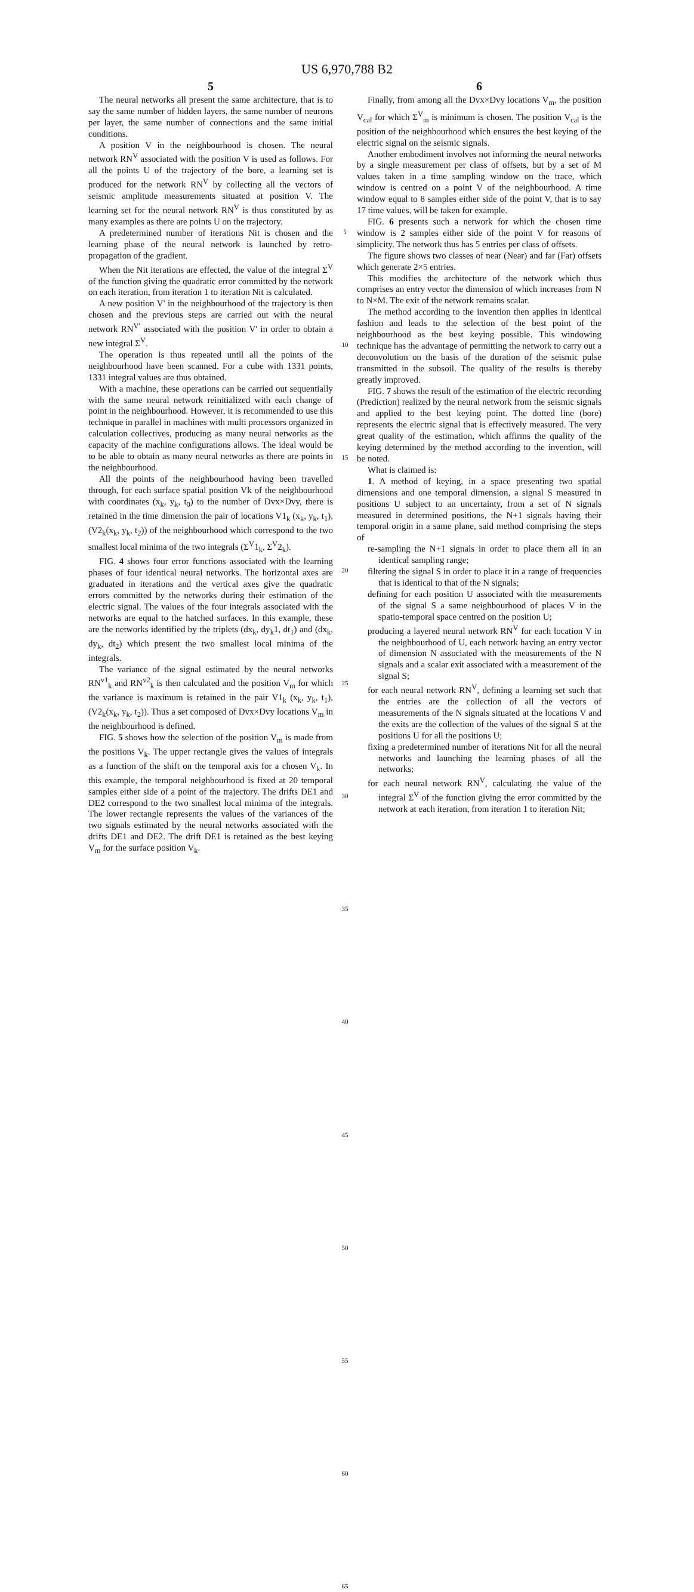US 6,970,788 B2
5
The neural networks all present the same architecture, that is to say the same number of hidden layers, the same number of neurons per layer, the same number of connections and the same initial conditions.
A position V in the neighbourhood is chosen. The neural network RN<sup>V</sup> associated with the position V is used as follows. For all the points U of the trajectory of the bore, a learning set is produced for the network RN<sup>V</sup> by collecting all the vectors of seismic amplitude measurements situated at position V. The learning set for the neural network RN<sup>V</sup> is thus constituted by as many examples as there are points U on the trajectory.
A predetermined number of iterations Nit is chosen and the learning phase of the neural network is launched by retro-propagation of the gradient.
When the Nit iterations are effected, the value of the integral Σ<sup>V</sup> of the function giving the quadratic error committed by the network on each iteration, from iteration 1 to iteration Nit is calculated.
A new position V' in the neighbourhood of the trajectory is then chosen and the previous steps are carried out with the neural network RN<sup>V'</sup> associated with the position V' in order to obtain a new integral Σ<sup>V</sup>.
The operation is thus repeated until all the points of the neighbourhood have been scanned. For a cube with 1331 points, 1331 integral values are thus obtained.
With a machine, these operations can be carried out sequentially with the same neural network reinitialized with each change of point in the neighbourhood. However, it is recommended to use this technique in parallel in machines with multi processors organized in calculation collectives, producing as many neural networks as the capacity of the machine configurations allows. The ideal would be to be able to obtain as many neural networks as there are points in the neighbourhood.
All the points of the neighbourhood having been travelled through, for each surface spatial position Vk of the neighbourhood with coordinates (x<sub>k</sub>, y<sub>k</sub>, t<sub>0</sub>) to the number of Dvx×Dvy, there is retained in the time dimension the pair of locations V1<sub>k</sub> (x<sub>k</sub>, y<sub>k</sub>, t<sub>1</sub>), (V2<sub>k</sub>(x<sub>k</sub>, y<sub>k</sub>, t<sub>2</sub>)) of the neighbourhood which correspond to the two smallest local minima of the two integrals (Σ<sup>V</sup>1<sub>k</sub>, Σ<sup>V</sup>2<sub>k</sub>).
FIG. 4 shows four error functions associated with the learning phases of four identical neural networks. The horizontal axes are graduated in iterations and the vertical axes give the quadratic errors committed by the networks during their estimation of the electric signal. The values of the four integrals associated with the networks are equal to the hatched surfaces. In this example, these are the networks identified by the triplets (dx<sub>k</sub>, dy<sub>k</sub>1, dt<sub>1</sub>) and (dx<sub>k</sub>, dy<sub>k</sub>, dt<sub>2</sub>) which present the two smallest local minima of the integrals.
The variance of the signal estimated by the neural networks RN<sup>v1</sup><sub>k</sub> and RN<sup>v2</sup><sub>k</sub> is then calculated and the position V<sub>m</sub> for which the variance is maximum is retained in the pair V1<sub>k</sub> (x<sub>k</sub>, y<sub>k</sub>, t<sub>1</sub>), (V2<sub>k</sub>(x<sub>k</sub>, y<sub>k</sub>, t<sub>2</sub>)). Thus a set composed of Dvx×Dvy locations V<sub>m</sub> in the neighbourhood is defined.
FIG. 5 shows how the selection of the position V<sub>m</sub> is made from the positions V<sub>k</sub>. The upper rectangle gives the values of integrals as a function of the shift on the temporal axis for a chosen V<sub>k</sub>. In this example, the temporal neighbourhood is fixed at 20 temporal samples either side of a point of the trajectory. The drifts DE1 and DE2 correspond to the two smallest local minima of the integrals. The lower rectangle represents the values of the variances of the two signals estimated by the neural networks associated with the drifts DE1 and DE2. The drift DE1 is retained as the best keying V<sub>m</sub> for the surface position V<sub>k</sub>.
5
10
15
20
25
30
35
40
45
50
55
60
65
6
Finally, from among all the Dvx×Dvy locations V<sub>m</sub>, the position V<sub>cal</sub> for which Σ<sup>V</sup><sub>m</sub> is minimum is chosen. The position V<sub>cal</sub> is the position of the neighbourhood which ensures the best keying of the electric signal on the seismic signals.
Another embodiment involves not informing the neural networks by a single measurement per class of offsets, but by a set of M values taken in a time sampling window on the trace, which window is centred on a point V of the neighbourhood. A time window equal to 8 samples either side of the point V, that is to say 17 time values, will be taken for example.
FIG. 6 presents such a network for which the chosen time window is 2 samples either side of the point V for reasons of simplicity. The network thus has 5 entries per class of offsets.
The figure shows two classes of near (Near) and far (Far) offsets which generate 2×5 entries.
This modifies the architecture of the network which thus comprises an entry vector the dimension of which increases from N to N×M. The exit of the network remains scalar.
The method according to the invention then applies in identical fashion and leads to the selection of the best point of the neighbourhood as the best keying possible. This windowing technique has the advantage of permitting the network to carry out a deconvolution on the basis of the duration of the seismic pulse transmitted in the subsoil. The quality of the results is thereby greatly improved.
FIG. 7 shows the result of the estimation of the electric recording (Prediction) realized by the neural network from the seismic signals and applied to the best keying point. The dotted line (bore) represents the electric signal that is effectively measured. The very great quality of the estimation, which affirms the quality of the keying determined by the method according to the invention, will be noted.
What is claimed is:
1. A method of keying, in a space presenting two spatial dimensions and one temporal dimension, a signal S measured in positions U subject to an uncertainty, from a set of N signals measured in determined positions, the N+1 signals having their temporal origin in a same plane, said method comprising the steps of
re-sampling the N+1 signals in order to place them all in an identical sampling range;
filtering the signal S in order to place it in a range of frequencies that is identical to that of the N signals;
defining for each position U associated with the measurements of the signal S a same neighbourhood of places V in the spatio-temporal space centred on the position U;
producing a layered neural network RN<sup>V</sup> for each location V in the neighbourhood of U, each network having an entry vector of dimension N associated with the measurements of the N signals and a scalar exit associated with a measurement of the signal S;
for each neural network RN<sup>V</sup>, defining a learning set such that the entries are the collection of all the vectors of measurements of the N signals situated at the locations V and the exits are the collection of the values of the signal S at the positions U for all the positions U;
fixing a predetermined number of iterations Nit for all the neural networks and launching the learning phases of all the networks;
for each neural network RN<sup>V</sup>, calculating the value of the integral Σ<sup>V</sup> of the function giving the error committed by the network at each iteration, from iteration 1 to iteration Nit;